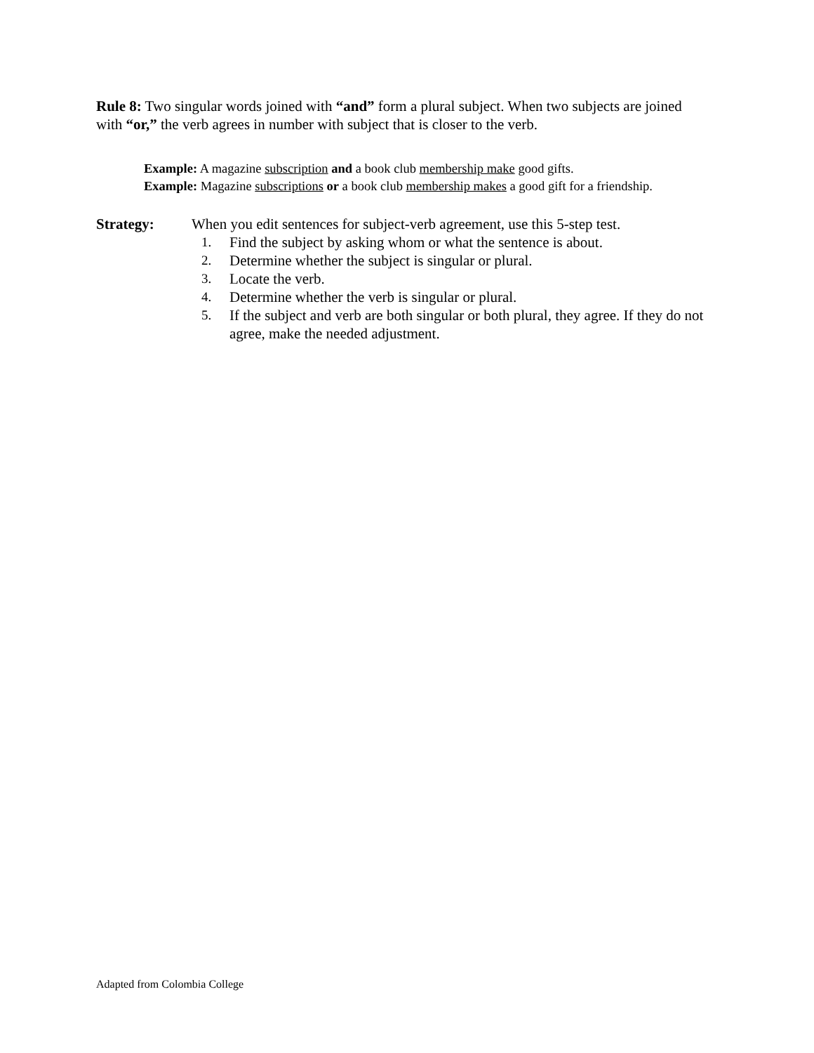Rule 8: Two singular words joined with “and” form a plural subject. When two subjects are joined with “or,” the verb agrees in number with subject that is closer to the verb.
Example: A magazine subscription and a book club membership make good gifts.
Example: Magazine subscriptions or a book club membership makes a good gift for a friendship.
Strategy: When you edit sentences for subject-verb agreement, use this 5-step test.
1. Find the subject by asking whom or what the sentence is about.
2. Determine whether the subject is singular or plural.
3. Locate the verb.
4. Determine whether the verb is singular or plural.
5. If the subject and verb are both singular or both plural, they agree. If they do not agree, make the needed adjustment.
Adapted from Colombia College